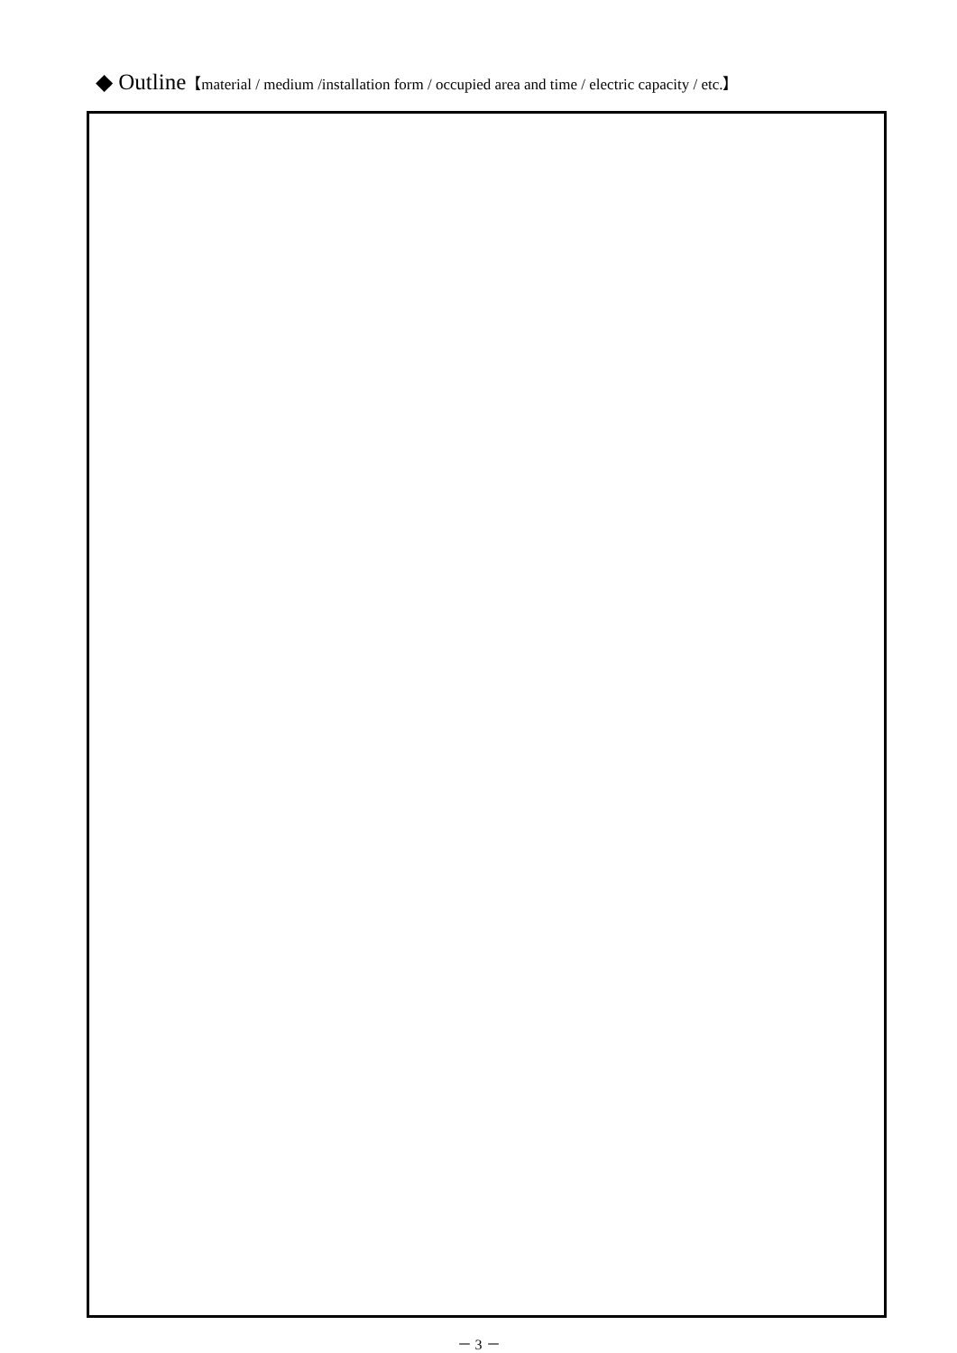◆ Outline【material / medium /installation form / occupied area and time / electric capacity / etc.】
－ 3 －